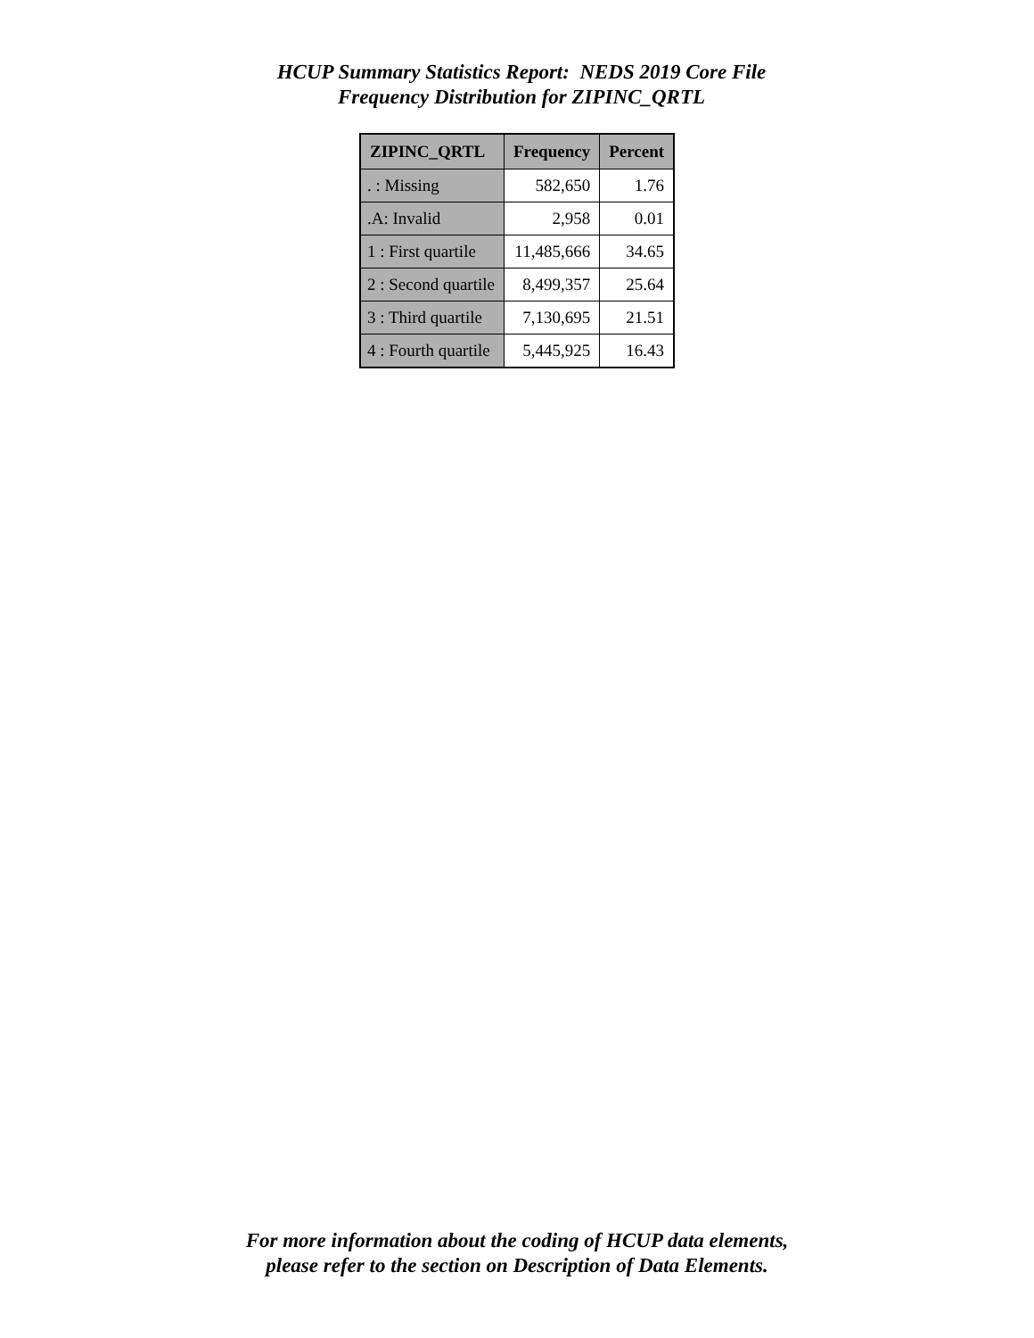HCUP Summary Statistics Report: NEDS 2019 Core File
Frequency Distribution for ZIPINC_QRTL
| ZIPINC_QRTL | Frequency | Percent |
| --- | --- | --- |
| . : Missing | 582,650 | 1.76 |
| .A: Invalid | 2,958 | 0.01 |
| 1 : First quartile | 11,485,666 | 34.65 |
| 2 : Second quartile | 8,499,357 | 25.64 |
| 3 : Third quartile | 7,130,695 | 21.51 |
| 4 : Fourth quartile | 5,445,925 | 16.43 |
For more information about the coding of HCUP data elements,
please refer to the section on Description of Data Elements.